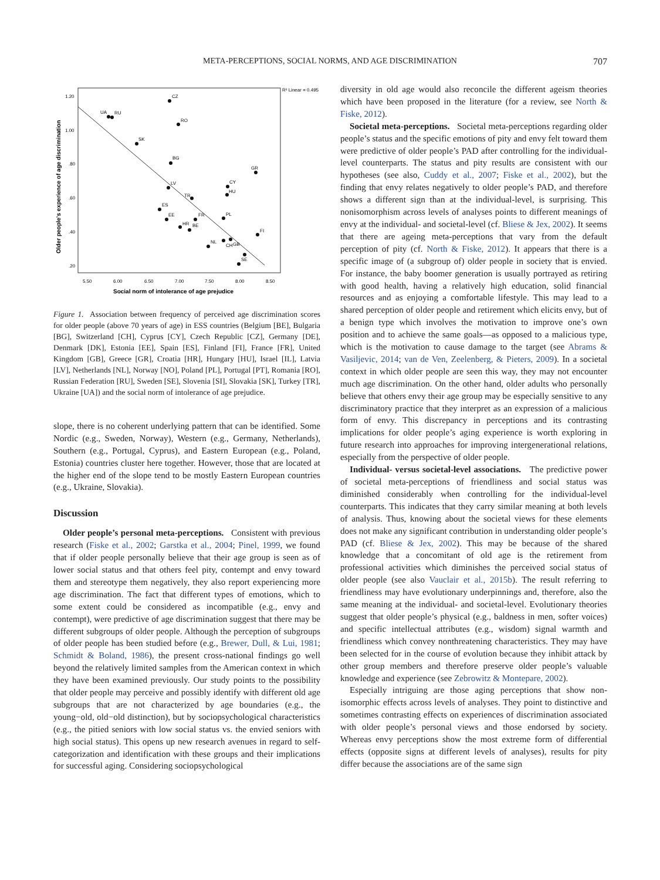META-PERCEPTIONS, SOCIAL NORMS, AND AGE DISCRIMINATION
707
R² Linear = 0.495
1.20
1.00
.80
.60
.40
.20
5.50
6.00
6.50
7.00
7.50
8.00
8.50
Social norm of intolerance of age prejudice
Older people's experience of age discrimination
CZ
UA
RU
RO
SK
BG
GR
CY
HU
LV
TR
ES
EE
FR
PL
HR
BE
NL
CH
GB
FI
SE
Figure 1. Association between frequency of perceived age discrimination scores for older people (above 70 years of age) in ESS countries (Belgium [BE], Bulgaria [BG], Switzerland [CH], Cyprus [CY], Czech Republic [CZ], Germany [DE], Denmark [DK], Estonia [EE], Spain [ES], Finland [FI], France [FR], United Kingdom [GB], Greece [GR], Croatia [HR], Hungary [HU], Israel [IL], Latvia [LV], Netherlands [NL], Norway [NO], Poland [PL], Portugal [PT], Romania [RO], Russian Federation [RU], Sweden [SE], Slovenia [SI], Slovakia [SK], Turkey [TR], Ukraine [UA]) and the social norm of intolerance of age prejudice.
slope, there is no coherent underlying pattern that can be identified. Some Nordic (e.g., Sweden, Norway), Western (e.g., Germany, Netherlands), Southern (e.g., Portugal, Cyprus), and Eastern European (e.g., Poland, Estonia) countries cluster here together. However, those that are located at the higher end of the slope tend to be mostly Eastern European countries (e.g., Ukraine, Slovakia).
Discussion
Older people’s personal meta-perceptions. Consistent with previous research (Fiske et al., 2002; Garstka et al., 2004; Pinel, 1999, we found that if older people personally believe that their age group is seen as of lower social status and that others feel pity, contempt and envy toward them and stereotype them negatively, they also report experiencing more age discrimination. The fact that different types of emotions, which to some extent could be considered as incompatible (e.g., envy and contempt), were predictive of age discrimination suggest that there may be different subgroups of older people. Although the perception of subgroups of older people has been studied before (e.g., Brewer, Dull, & Lui, 1981; Schmidt & Boland, 1986), the present cross-national findings go well beyond the relatively limited samples from the American context in which they have been examined previously. Our study points to the possibility that older people may perceive and possibly identify with different old age subgroups that are not characterized by age boundaries (e.g., the young−old, old−old distinction), but by sociopsychological characteristics (e.g., the pitied seniors with low social status vs. the envied seniors with high social status). This opens up new research avenues in regard to self-categorization and identification with these groups and their implications for successful aging. Considering sociopsychological
diversity in old age would also reconcile the different ageism theories which have been proposed in the literature (for a review, see North & Fiske, 2012).
Societal meta-perceptions. Societal meta-perceptions regarding older people’s status and the specific emotions of pity and envy felt toward them were predictive of older people’s PAD after controlling for the individual-level counterparts. The status and pity results are consistent with our hypotheses (see also, Cuddy et al., 2007; Fiske et al., 2002), but the finding that envy relates negatively to older people’s PAD, and therefore shows a different sign than at the individual-level, is surprising. This nonisomorphism across levels of analyses points to different meanings of envy at the individual- and societal-level (cf. Bliese & Jex, 2002). It seems that there are ageing meta-perceptions that vary from the default perception of pity (cf. North & Fiske, 2012). It appears that there is a specific image of (a subgroup of) older people in society that is envied. For instance, the baby boomer generation is usually portrayed as retiring with good health, having a relatively high education, solid financial resources and as enjoying a comfortable lifestyle. This may lead to a shared perception of older people and retirement which elicits envy, but of a benign type which involves the motivation to improve one’s own position and to achieve the same goals—as opposed to a malicious type, which is the motivation to cause damage to the target (see Abrams & Vasiljevic, 2014; van de Ven, Zeelenberg, & Pieters, 2009). In a societal context in which older people are seen this way, they may not encounter much age discrimination. On the other hand, older adults who personally believe that others envy their age group may be especially sensitive to any discriminatory practice that they interpret as an expression of a malicious form of envy. This discrepancy in perceptions and its contrasting implications for older people’s aging experience is worth exploring in future research into approaches for improving intergenerational relations, especially from the perspective of older people.
Individual- versus societal-level associations. The predictive power of societal meta-perceptions of friendliness and social status was diminished considerably when controlling for the individual-level counterparts. This indicates that they carry similar meaning at both levels of analysis. Thus, knowing about the societal views for these elements does not make any significant contribution in understanding older people’s PAD (cf. Bliese & Jex, 2002). This may be because of the shared knowledge that a concomitant of old age is the retirement from professional activities which diminishes the perceived social status of older people (see also Vauclair et al., 2015b). The result referring to friendliness may have evolutionary underpinnings and, therefore, also the same meaning at the individual- and societal-level. Evolutionary theories suggest that older people’s physical (e.g., baldness in men, softer voices) and specific intellectual attributes (e.g., wisdom) signal warmth and friendliness which convey nonthreatening characteristics. They may have been selected for in the course of evolution because they inhibit attack by other group members and therefore preserve older people’s valuable knowledge and experience (see Zebrowitz & Montepare, 2002).
Especially intriguing are those aging perceptions that show non-isomorphic effects across levels of analyses. They point to distinctive and sometimes contrasting effects on experiences of discrimination associated with older people’s personal views and those endorsed by society. Whereas envy perceptions show the most extreme form of differential effects (opposite signs at different levels of analyses), results for pity differ because the associations are of the same sign